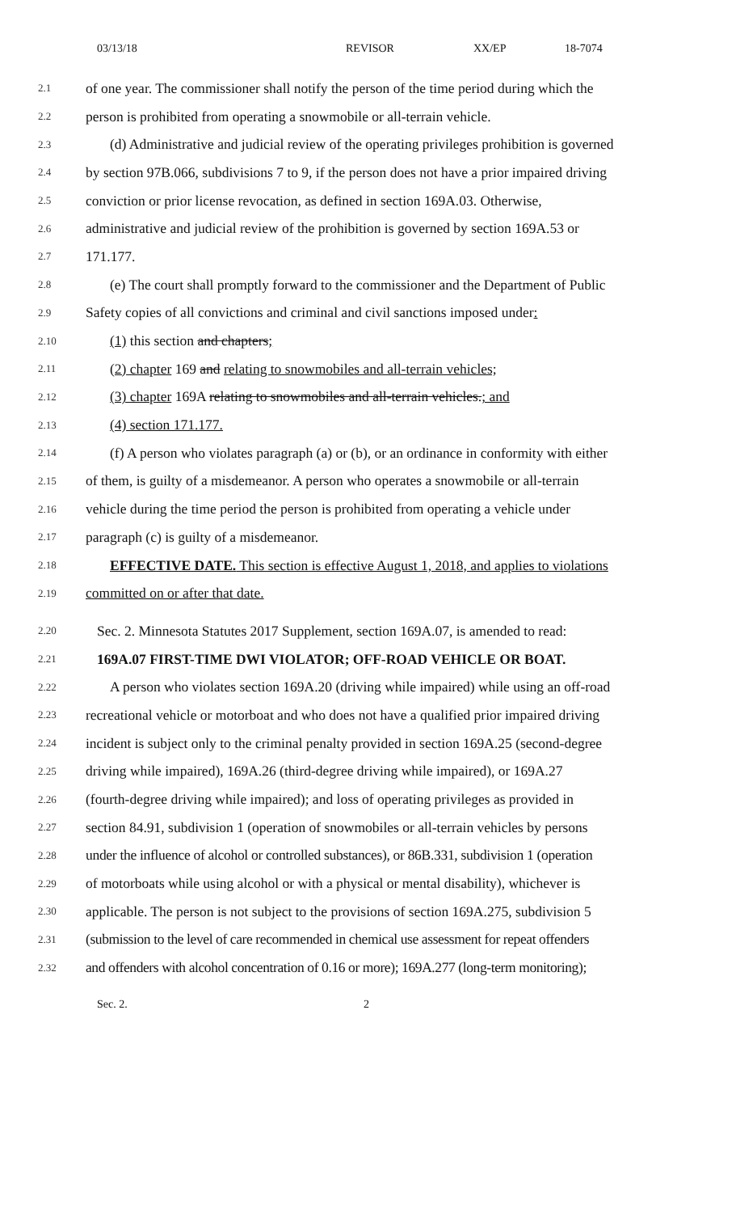03/13/18 REVISOR XX/EP 18-7074
2.1 of one year. The commissioner shall notify the person of the time period during which the
2.2 person is prohibited from operating a snowmobile or all-terrain vehicle.
2.3 (d) Administrative and judicial review of the operating privileges prohibition is governed
2.4 by section 97B.066, subdivisions 7 to 9, if the person does not have a prior impaired driving
2.5 conviction or prior license revocation, as defined in section 169A.03. Otherwise,
2.6 administrative and judicial review of the prohibition is governed by section 169A.53 or
2.7 171.177.
2.8 (e) The court shall promptly forward to the commissioner and the Department of Public
2.9 Safety copies of all convictions and criminal and civil sanctions imposed under:
2.10 (1) this section and chapters;
2.11 (2) chapter 169 and relating to snowmobiles and all-terrain vehicles;
2.12 (3) chapter 169A relating to snowmobiles and all-terrain vehicles.; and
2.13 (4) section 171.177.
2.14 (f) A person who violates paragraph (a) or (b), or an ordinance in conformity with either
2.15 of them, is guilty of a misdemeanor. A person who operates a snowmobile or all-terrain
2.16 vehicle during the time period the person is prohibited from operating a vehicle under
2.17 paragraph (c) is guilty of a misdemeanor.
2.18 EFFECTIVE DATE. This section is effective August 1, 2018, and applies to violations
2.19 committed on or after that date.
2.20 Sec. 2. Minnesota Statutes 2017 Supplement, section 169A.07, is amended to read:
2.21 169A.07 FIRST-TIME DWI VIOLATOR; OFF-ROAD VEHICLE OR BOAT.
2.22 A person who violates section 169A.20 (driving while impaired) while using an off-road
2.23 recreational vehicle or motorboat and who does not have a qualified prior impaired driving
2.24 incident is subject only to the criminal penalty provided in section 169A.25 (second-degree
2.25 driving while impaired), 169A.26 (third-degree driving while impaired), or 169A.27
2.26 (fourth-degree driving while impaired); and loss of operating privileges as provided in
2.27 section 84.91, subdivision 1 (operation of snowmobiles or all-terrain vehicles by persons
2.28 under the influence of alcohol or controlled substances), or 86B.331, subdivision 1 (operation
2.29 of motorboats while using alcohol or with a physical or mental disability), whichever is
2.30 applicable. The person is not subject to the provisions of section 169A.275, subdivision 5
2.31 (submission to the level of care recommended in chemical use assessment for repeat offenders
2.32 and offenders with alcohol concentration of 0.16 or more); 169A.277 (long-term monitoring);
Sec. 2. 2